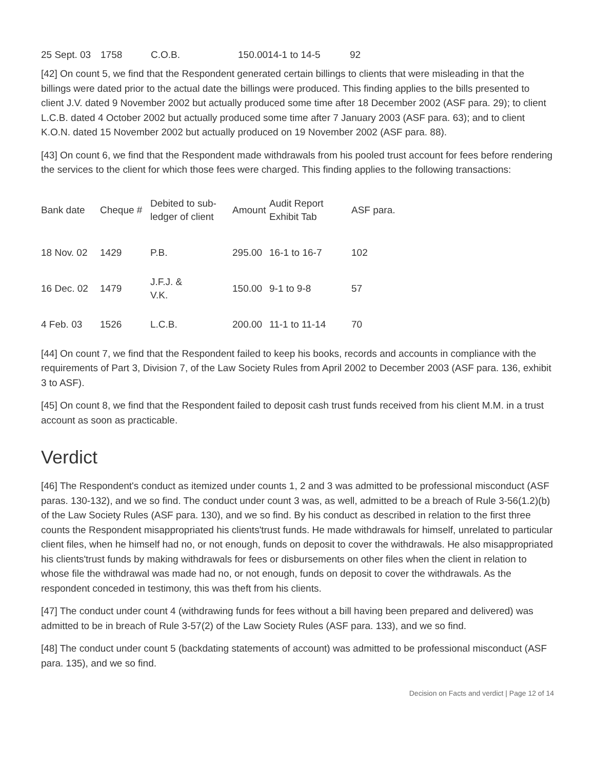| 25 Sept. 03 | 1758 | C.O.B. | 150.0014-1 to 14-5 | 92 |
[42] On count 5, we find that the Respondent generated certain billings to clients that were misleading in that the billings were dated prior to the actual date the billings were produced. This finding applies to the bills presented to client J.V. dated 9 November 2002 but actually produced some time after 18 December 2002 (ASF para. 29); to client L.C.B. dated 4 October 2002 but actually produced some time after 7 January 2003 (ASF para. 63); and to client K.O.N. dated 15 November 2002 but actually produced on 19 November 2002 (ASF para. 88).
[43] On count 6, we find that the Respondent made withdrawals from his pooled trust account for fees before rendering the services to the client for which those fees were charged. This finding applies to the following transactions:
| Bank date | Cheque # | Debited to sub-ledger of client | Amount | Audit Report Exhibit Tab | ASF para. |
| --- | --- | --- | --- | --- | --- |
| 18 Nov. 02 | 1429 | P.B. | 295.00 | 16-1 to 16-7 | 102 |
| 16 Dec. 02 | 1479 | J.F.J. & V.K. | 150.00 | 9-1 to 9-8 | 57 |
| 4 Feb. 03 | 1526 | L.C.B. | 200.00 | 11-1 to 11-14 | 70 |
[44] On count 7, we find that the Respondent failed to keep his books, records and accounts in compliance with the requirements of Part 3, Division 7, of the Law Society Rules from April 2002 to December 2003 (ASF para. 136, exhibit 3 to ASF).
[45] On count 8, we find that the Respondent failed to deposit cash trust funds received from his client M.M. in a trust account as soon as practicable.
Verdict
[46] The Respondent's conduct as itemized under counts 1, 2 and 3 was admitted to be professional misconduct (ASF paras. 130-132), and we so find. The conduct under count 3 was, as well, admitted to be a breach of Rule 3-56(1.2)(b) of the Law Society Rules (ASF para. 130), and we so find. By his conduct as described in relation to the first three counts the Respondent misappropriated his clients'trust funds. He made withdrawals for himself, unrelated to particular client files, when he himself had no, or not enough, funds on deposit to cover the withdrawals. He also misappropriated his clients'trust funds by making withdrawals for fees or disbursements on other files when the client in relation to whose file the withdrawal was made had no, or not enough, funds on deposit to cover the withdrawals. As the respondent conceded in testimony, this was theft from his clients.
[47] The conduct under count 4 (withdrawing funds for fees without a bill having been prepared and delivered) was admitted to be in breach of Rule 3-57(2) of the Law Society Rules (ASF para. 133), and we so find.
[48] The conduct under count 5 (backdating statements of account) was admitted to be professional misconduct (ASF para. 135), and we so find.
Decision on Facts and verdict | Page 12 of 14